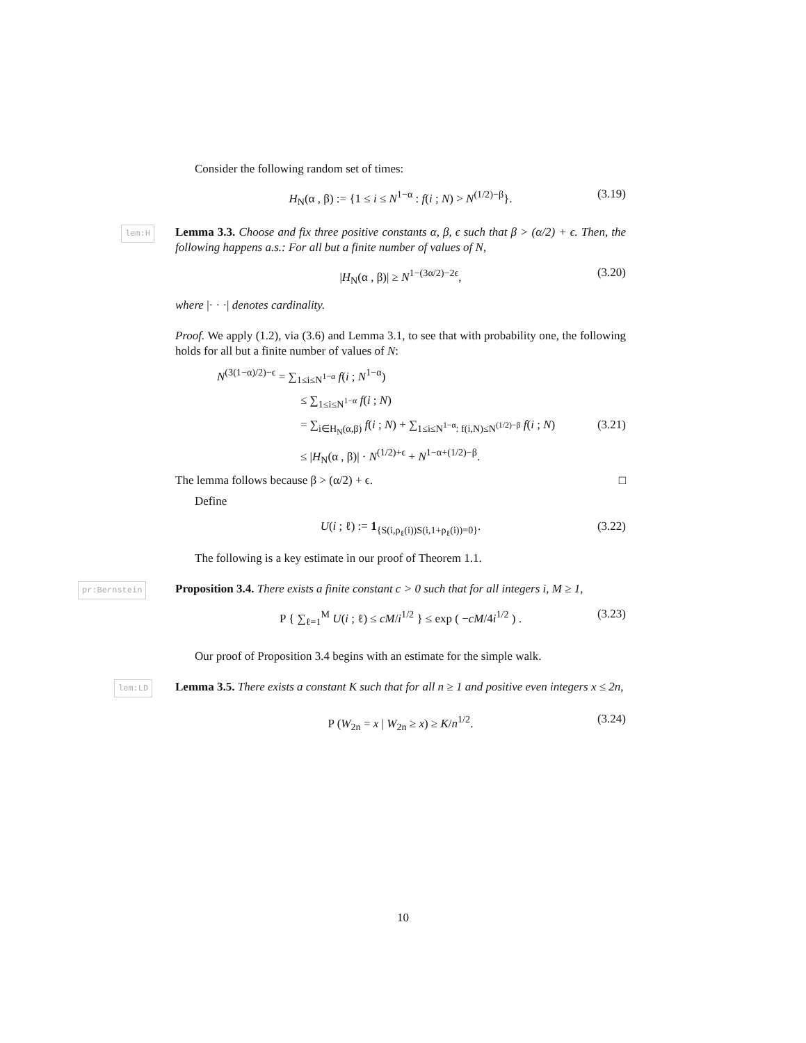Consider the following random set of times:
H<sub>N</sub>(α , β) := {1 ≤ i ≤ N<sup>1−α</sup> : f(i ; N) > N<sup>(1/2)−β</sup>}. (3.19)
lem:H
Lemma 3.3. Choose and fix three positive constants α, β, ϵ such that β > (α/2) + ϵ. Then, the following happens a.s.: For all but a finite number of values of N,
|H<sub>N</sub>(α , β)| ≥ N<sup>1−(3α/2)−2ϵ</sup>, (3.20)
where |· · ·| denotes cardinality.
Proof. We apply (1.2), via (3.6) and Lemma 3.1, to see that with probability one, the following holds for all but a finite number of values of N:
N<sup>(3(1−α)/2)−ϵ</sup> = ∑<sub>1≤i≤N<sup>1−α</sup></sub> f(i ; N<sup>1−α</sup>)
≤ ∑<sub>1≤i≤N<sup>1−α</sup></sub> f(i ; N)
= ∑<sub>i∈H<sub>N</sub>(α,β)</sub> f(i ; N) + ∑<sub>1≤i≤N<sup>1−α</sup>: f(i,N)≤N<sup>(1/2)−β</sup></sub> f(i ; N) (3.21)
≤ |H<sub>N</sub>(α , β)| · N<sup>(1/2)+ϵ</sup> + N<sup>1−α+(1/2)−β</sup>.
The lemma follows because β > (α/2) + ϵ. □
Define
U(i ; ℓ) := 1<sub>{S(i,ρ<sub>ℓ</sub>(i))S(i,1+ρ<sub>ℓ</sub>(i))=0}</sub>. (3.22)
The following is a key estimate in our proof of Theorem 1.1.
pr:Bernstein
Proposition 3.4. There exists a finite constant c > 0 such that for all integers i, M ≥ 1,
P { ∑<sub>ℓ=1</sub><sup>M</sup> U(i ; ℓ) ≤ cM/i<sup>1/2</sup> } ≤ exp ( −cM/4i<sup>1/2</sup> ) . (3.23)
Our proof of Proposition 3.4 begins with an estimate for the simple walk.
lem:LD
Lemma 3.5. There exists a constant K such that for all n ≥ 1 and positive even integers x ≤ 2n,
P (W<sub>2n</sub> = x | W<sub>2n</sub> ≥ x) ≥ K/n<sup>1/2</sup>. (3.24)
10